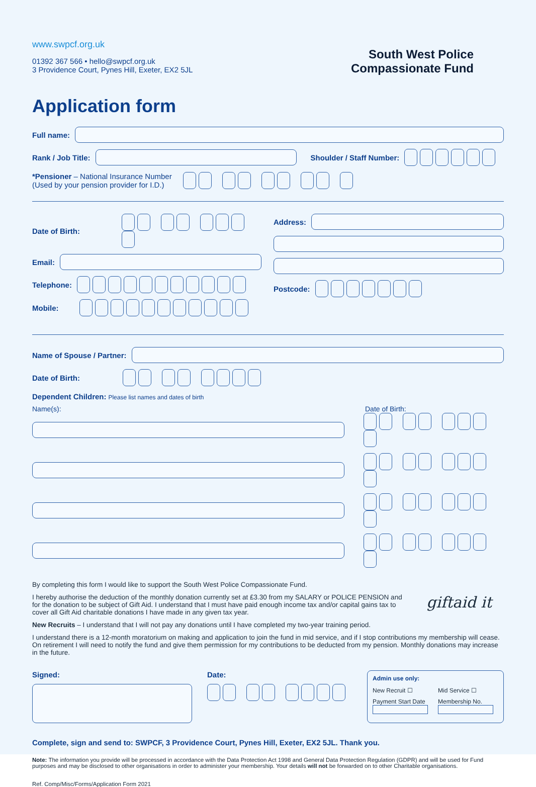www.swpcf.org.uk
01392 367 566 • hello@swpcf.org.uk
3 Providence Court, Pynes Hill, Exeter, EX2 5JL
South West Police
Compassionate Fund
Application form
Full name:
Rank / Job Title: Shoulder / Staff Number:
*Pensioner – National Insurance Number
(Used by your pension provider for I.D.)
Date of Birth:
Email:
Telephone:
Mobile:
Address:
Postcode:
Name of Spouse / Partner:
Date of Birth:
Dependent Children: Please list names and dates of birth
Name(s): Date of Birth:
By completing this form I would like to support the South West Police Compassionate Fund.
I hereby authorise the deduction of the monthly donation currently set at £3.30 from my SALARY or POLICE PENSION and for the donation to be subject of Gift Aid. I understand that I must have paid enough income tax and/or capital gains tax to cover all Gift Aid charitable donations I have made in any given tax year.
giftaid it
New Recruits – I understand that I will not pay any donations until I have completed my two-year training period.
I understand there is a 12-month moratorium on making and application to join the fund in mid service, and if I stop contributions my membership will cease. On retirement I will need to notify the fund and give them permission for my contributions to be deducted from my pension. Monthly donations may increase in the future.
Signed: Date:
Admin use only:
New Recruit ☐ Mid Service ☐
Payment Start Date
Membership No.
Complete, sign and send to: SWPCF, 3 Providence Court, Pynes Hill, Exeter, EX2 5JL. Thank you.
Note: The information you provide will be processed in accordance with the Data Protection Act 1998 and General Data Protection Regulation (GDPR) and will be used for Fund purposes and may be disclosed to other organisations in order to administer your membership. Your details will not be forwarded on to other Charitable organisations.
Ref. Comp/Misc/Forms/Application Form 2021